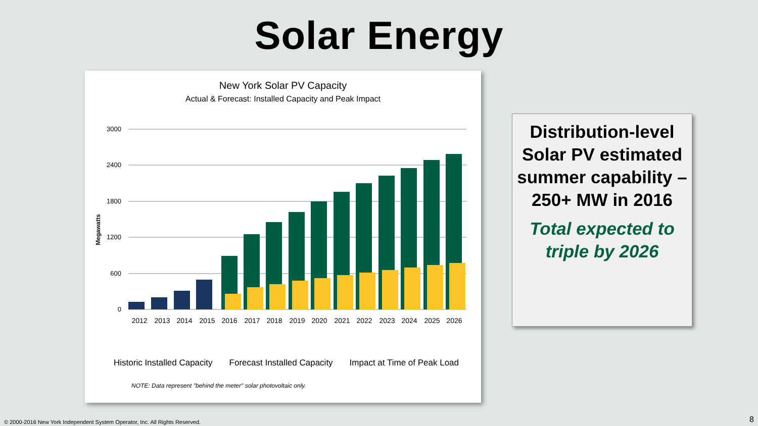Solar Energy
New York Solar PV Capacity
Actual & Forecast: Installed Capacity and Peak Impact
Megawatts
0
600
1200
1800
2400
3000
2012
2013
2014
2015
2016
2017
2018
2019
2020
2021
2022
2023
2024
2025
2026
Historic Installed Capacity Forecast Installed Capacity Impact at Time of Peak Load
NOTE: Data represent "behind the meter" solar photovoltaic only.
Distribution-level Solar PV estimated summer capability – 250+ MW in 2016
Total expected to triple by 2026
© 2000-2016 New York Independent System Operator, Inc. All Rights Reserved.
8